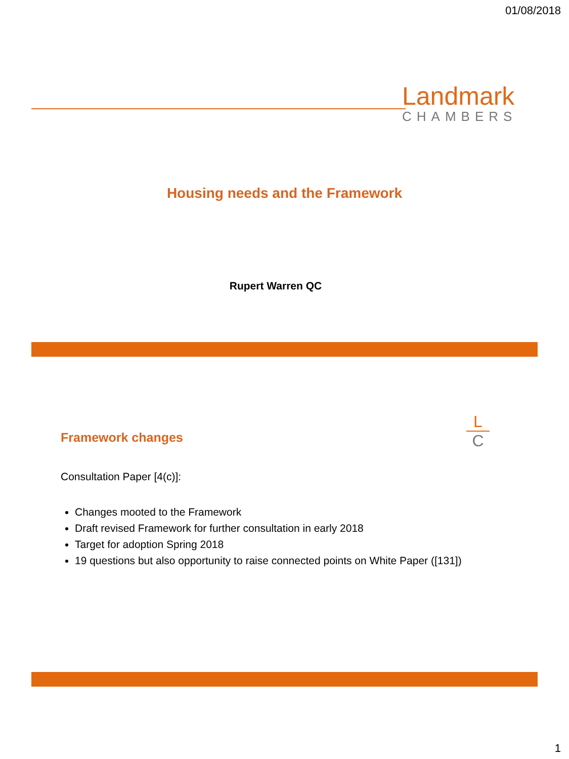01/08/2018
Landmark
CHAMBERS
Housing needs and the Framework
Rupert Warren QC
Framework changes
L
C
Consultation Paper [4(c)]:
Changes mooted to the Framework
Draft revised Framework for further consultation in early 2018
Target for adoption Spring 2018
19 questions but also opportunity to raise connected points on White Paper ([131])
1